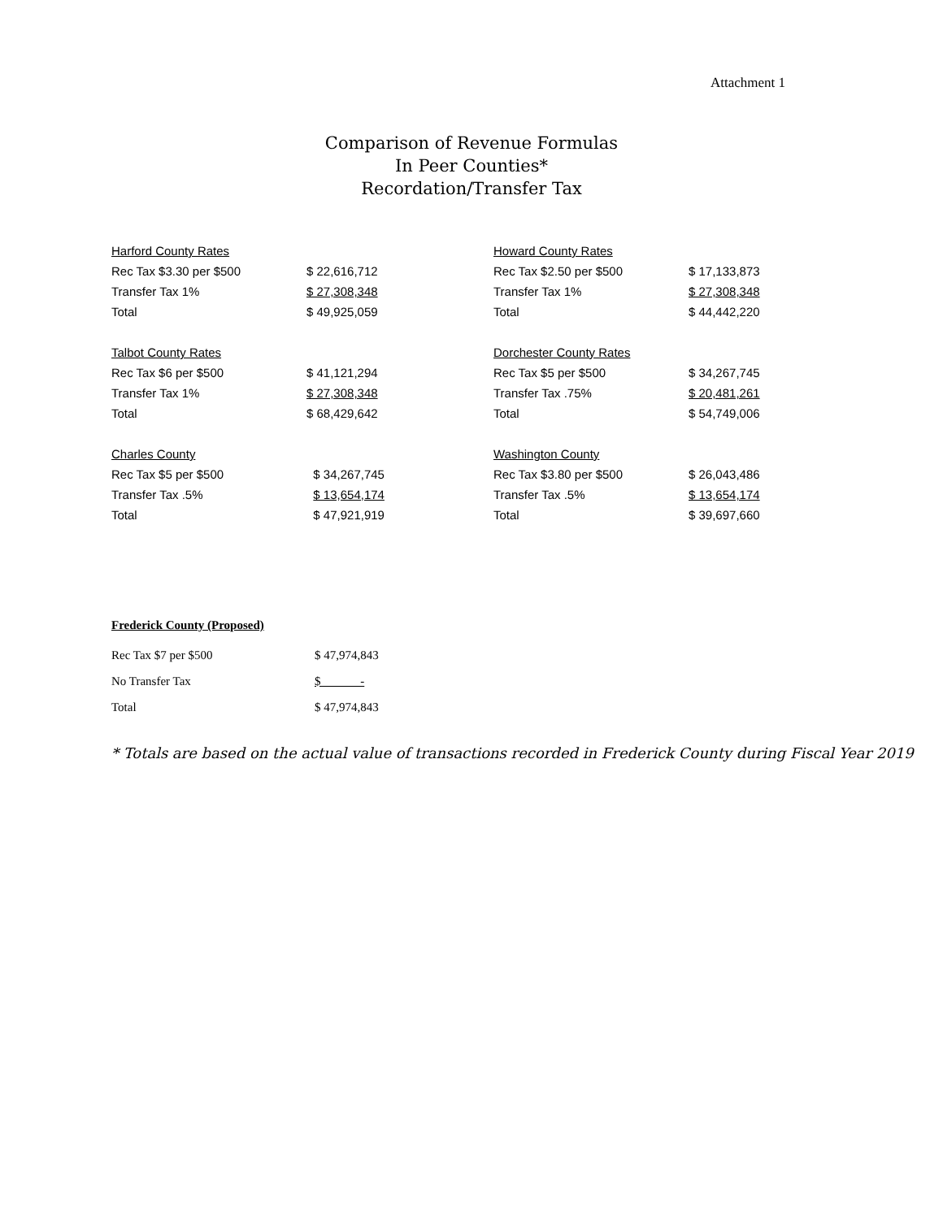Attachment 1
Comparison of Revenue Formulas
In Peer Counties*
Recordation/Transfer Tax
| Harford County Rates | |
| Rec Tax $3.30 per $500 | $ 22,616,712 |
| Transfer Tax 1% | $ 27,308,348 |
| Total | $ 49,925,059 |
| Talbot County Rates | |
| Rec Tax $6 per $500 | $ 41,121,294 |
| Transfer Tax 1% | $ 27,308,348 |
| Total | $ 68,429,642 |
| Charles County | |
| Rec Tax $5 per $500 | $ 34,267,745 |
| Transfer Tax .5% | $ 13,654,174 |
| Total | $ 47,921,919 |
| Howard County Rates | |
| Rec Tax $2.50 per $500 | $ 17,133,873 |
| Transfer Tax 1% | $ 27,308,348 |
| Total | $ 44,442,220 |
| Dorchester County Rates | |
| Rec Tax $5 per $500 | $ 34,267,745 |
| Transfer Tax .75% | $ 20,481,261 |
| Total | $ 54,749,006 |
| Washington County | |
| Rec Tax $3.80 per $500 | $ 26,043,486 |
| Transfer Tax .5% | $ 13,654,174 |
| Total | $ 39,697,660 |
Frederick County (Proposed)
| Rec Tax $7 per $500 | $ 47,974,843 |
| No Transfer Tax | $ - |
| Total | $ 47,974,843 |
* Totals are based on the actual value of transactions recorded in Frederick County during Fiscal Year 2019